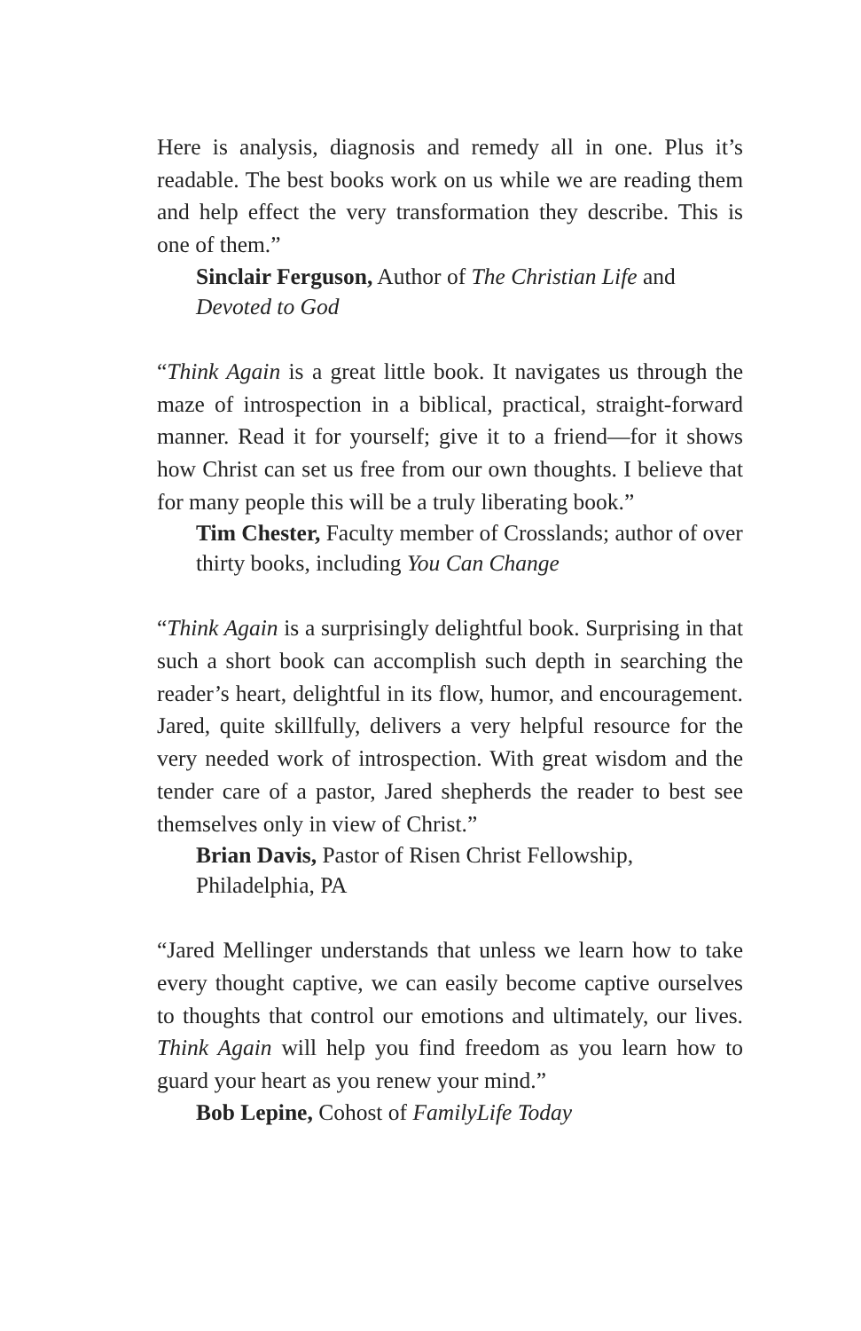Here is analysis, diagnosis and remedy all in one. Plus it’s readable. The best books work on us while we are reading them and help effect the very transformation they describe. This is one of them.”
Sinclair Ferguson, Author of The Christian Life and Devoted to God
“Think Again is a great little book. It navigates us through the maze of introspection in a biblical, practical, straight-forward manner. Read it for yourself; give it to a friend—for it shows how Christ can set us free from our own thoughts. I believe that for many people this will be a truly liberating book.”
Tim Chester, Faculty member of Crosslands; author of over thirty books, including You Can Change
“Think Again is a surprisingly delightful book. Surprising in that such a short book can accomplish such depth in searching the reader’s heart, delightful in its flow, humor, and encouragement. Jared, quite skillfully, delivers a very helpful resource for the very needed work of introspection. With great wisdom and the tender care of a pastor, Jared shepherds the reader to best see themselves only in view of Christ.”
Brian Davis, Pastor of Risen Christ Fellowship,
Philadelphia, PA
“Jared Mellinger understands that unless we learn how to take every thought captive, we can easily become captive ourselves to thoughts that control our emotions and ultimately, our lives. Think Again will help you find freedom as you learn how to guard your heart as you renew your mind.”
Bob Lepine, Cohost of FamilyLife Today